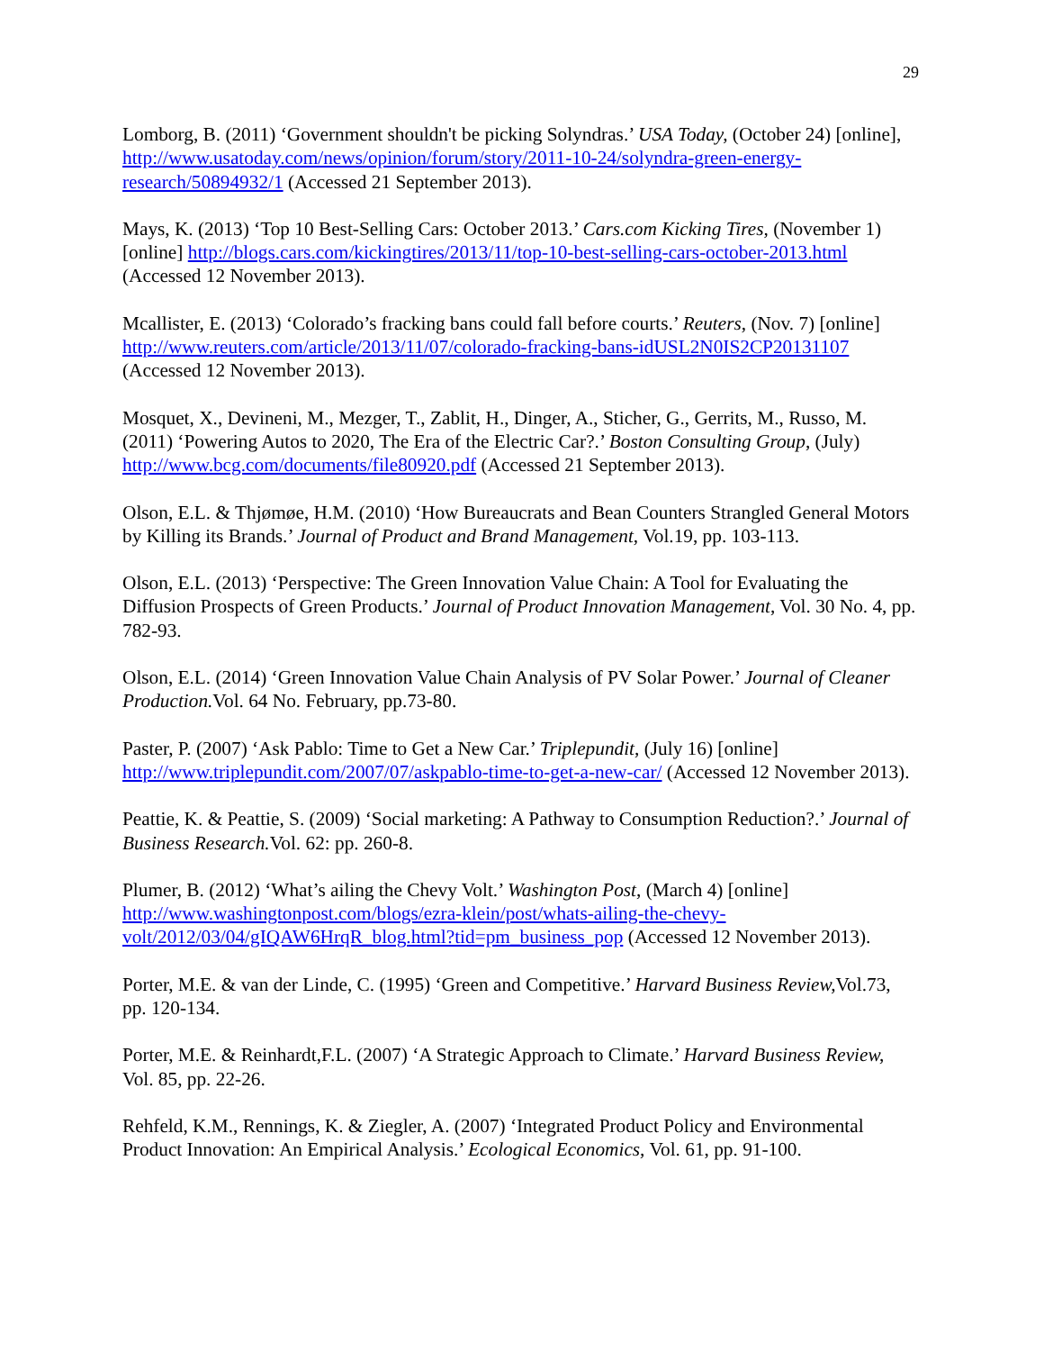29
Lomborg, B. (2011) ‘Government shouldn't be picking Solyndras.’ USA Today, (October 24) [online], http://www.usatoday.com/news/opinion/forum/story/2011-10-24/solyndra-green-energy-research/50894932/1 (Accessed 21 September 2013).
Mays, K. (2013) ‘Top 10 Best-Selling Cars: October 2013.’ Cars.com Kicking Tires, (November 1) [online] http://blogs.cars.com/kickingtires/2013/11/top-10-best-selling-cars-october-2013.html (Accessed 12 November 2013).
Mcallister, E. (2013) ‘Colorado’s fracking bans could fall before courts.’ Reuters, (Nov. 7) [online] http://www.reuters.com/article/2013/11/07/colorado-fracking-bans-idUSL2N0IS2CP20131107 (Accessed 12 November 2013).
Mosquet, X., Devineni, M., Mezger, T., Zablit, H., Dinger, A., Sticher, G., Gerrits, M., Russo, M. (2011) ‘Powering Autos to 2020, The Era of the Electric Car?.’ Boston Consulting Group, (July) http://www.bcg.com/documents/file80920.pdf (Accessed 21 September 2013).
Olson, E.L. & Thjømøe, H.M. (2010) ‘How Bureaucrats and Bean Counters Strangled General Motors by Killing its Brands.’ Journal of Product and Brand Management, Vol.19, pp. 103-113.
Olson, E.L. (2013) ‘Perspective: The Green Innovation Value Chain: A Tool for Evaluating the Diffusion Prospects of Green Products.’ Journal of Product Innovation Management, Vol. 30 No. 4, pp. 782-93.
Olson, E.L. (2014) ‘Green Innovation Value Chain Analysis of PV Solar Power.’ Journal of Cleaner Production. Vol. 64 No. February, pp.73-80.
Paster, P. (2007) ‘Ask Pablo: Time to Get a New Car.’ Triplepundit, (July 16) [online] http://www.triplepundit.com/2007/07/askpablo-time-to-get-a-new-car/ (Accessed 12 November 2013).
Peattie, K. & Peattie, S. (2009) ‘Social marketing: A Pathway to Consumption Reduction?.’ Journal of Business Research. Vol. 62: pp. 260-8.
Plumer, B. (2012) ‘What’s ailing the Chevy Volt.’ Washington Post, (March 4) [online] http://www.washingtonpost.com/blogs/ezra-klein/post/whats-ailing-the-chevy-volt/2012/03/04/gIQAW6HrqR_blog.html?tid=pm_business_pop (Accessed 12 November 2013).
Porter, M.E. & van der Linde, C. (1995) ‘Green and Competitive.’ Harvard Business Review, Vol.73, pp. 120-134.
Porter, M.E. & Reinhardt,F.L. (2007) ‘A Strategic Approach to Climate.’ Harvard Business Review, Vol. 85, pp. 22-26.
Rehfeld, K.M., Rennings, K. & Ziegler, A. (2007) ‘Integrated Product Policy and Environmental Product Innovation: An Empirical Analysis.’ Ecological Economics, Vol. 61, pp. 91-100.